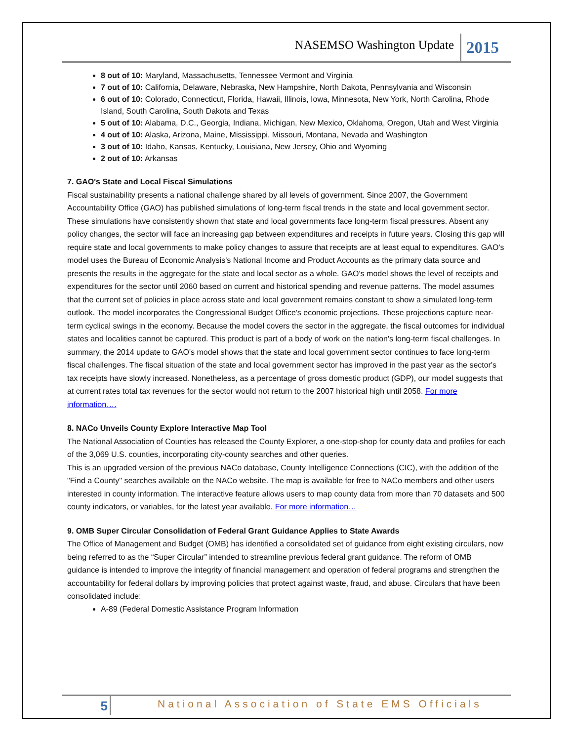NASEMSO Washington Update
2015
8 out of 10: Maryland, Massachusetts, Tennessee Vermont and Virginia
7 out of 10: California, Delaware, Nebraska, New Hampshire, North Dakota, Pennsylvania and Wisconsin
6 out of 10: Colorado, Connecticut, Florida, Hawaii, Illinois, Iowa, Minnesota, New York, North Carolina, Rhode Island, South Carolina, South Dakota and Texas
5 out of 10: Alabama, D.C., Georgia, Indiana, Michigan, New Mexico, Oklahoma, Oregon, Utah and West Virginia
4 out of 10: Alaska, Arizona, Maine, Mississippi, Missouri, Montana, Nevada and Washington
3 out of 10: Idaho, Kansas, Kentucky, Louisiana, New Jersey, Ohio and Wyoming
2 out of 10: Arkansas
7. GAO's State and Local Fiscal Simulations
Fiscal sustainability presents a national challenge shared by all levels of government. Since 2007, the Government Accountability Office (GAO) has published simulations of long-term fiscal trends in the state and local government sector. These simulations have consistently shown that state and local governments face long-term fiscal pressures. Absent any policy changes, the sector will face an increasing gap between expenditures and receipts in future years. Closing this gap will require state and local governments to make policy changes to assure that receipts are at least equal to expenditures. GAO's model uses the Bureau of Economic Analysis's National Income and Product Accounts as the primary data source and presents the results in the aggregate for the state and local sector as a whole. GAO's model shows the level of receipts and expenditures for the sector until 2060 based on current and historical spending and revenue patterns. The model assumes that the current set of policies in place across state and local government remains constant to show a simulated long-term outlook. The model incorporates the Congressional Budget Office's economic projections. These projections capture near-term cyclical swings in the economy. Because the model covers the sector in the aggregate, the fiscal outcomes for individual states and localities cannot be captured. This product is part of a body of work on the nation's long-term fiscal challenges. In summary, the 2014 update to GAO's model shows that the state and local government sector continues to face long-term fiscal challenges. The fiscal situation of the state and local government sector has improved in the past year as the sector's tax receipts have slowly increased. Nonetheless, as a percentage of gross domestic product (GDP), our model suggests that at current rates total tax revenues for the sector would not return to the 2007 historical high until 2058. For more information….
8. NACo Unveils County Explore Interactive Map Tool
The National Association of Counties has released the County Explorer, a one-stop-shop for county data and profiles for each of the 3,069 U.S. counties, incorporating city-county searches and other queries.
This is an upgraded version of the previous NACo database, County Intelligence Connections (CIC), with the addition of the "Find a County" searches available on the NACo website. The map is available for free to NACo members and other users interested in county information. The interactive feature allows users to map county data from more than 70 datasets and 500 county indicators, or variables, for the latest year available. For more information…
9. OMB Super Circular Consolidation of Federal Grant Guidance Applies to State Awards
The Office of Management and Budget (OMB) has identified a consolidated set of guidance from eight existing circulars, now being referred to as the “Super Circular” intended to streamline previous federal grant guidance. The reform of OMB guidance is intended to improve the integrity of financial management and operation of federal programs and strengthen the accountability for federal dollars by improving policies that protect against waste, fraud, and abuse. Circulars that have been consolidated include:
A-89 (Federal Domestic Assistance Program Information
5
National Association of State EMS Officials